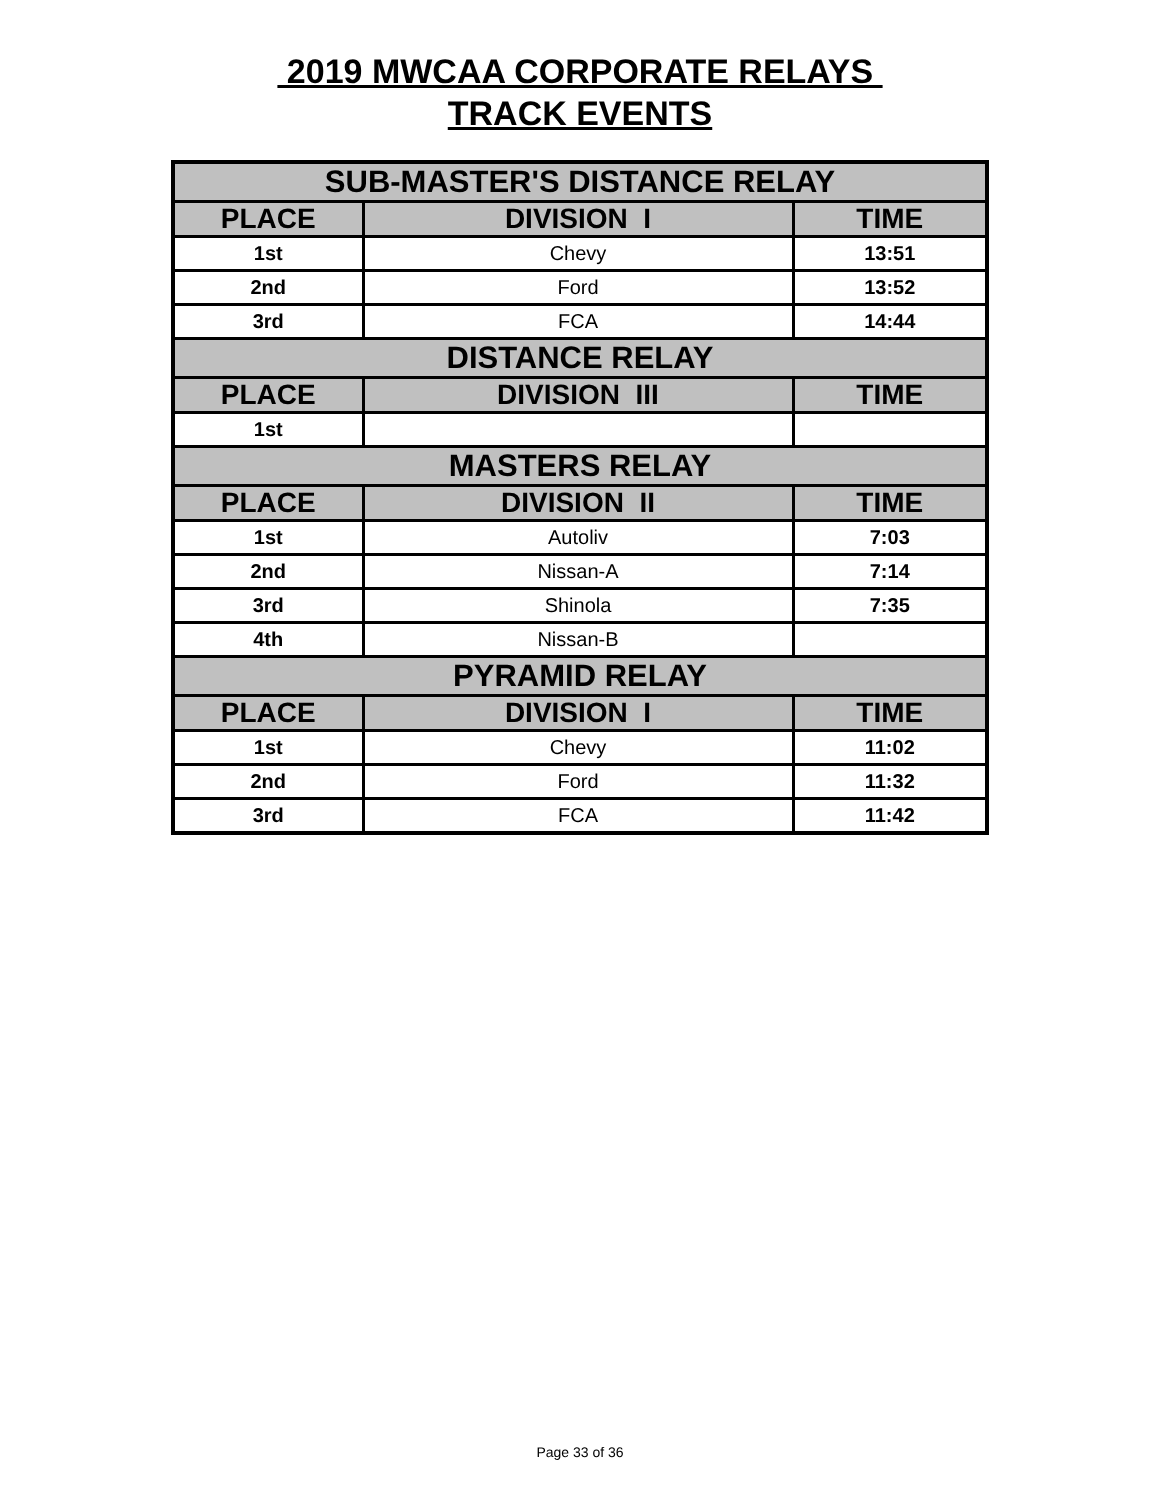2019 MWCAA CORPORATE RELAYS
TRACK EVENTS
| SUB-MASTER'S DISTANCE RELAY | | |
| PLACE | DIVISION I | TIME |
| 1st | Chevy | 13:51 |
| 2nd | Ford | 13:52 |
| 3rd | FCA | 14:44 |
| DISTANCE RELAY | | |
| PLACE | DIVISION III | TIME |
| 1st | | |
| MASTERS RELAY | | |
| PLACE | DIVISION II | TIME |
| 1st | Autoliv | 7:03 |
| 2nd | Nissan-A | 7:14 |
| 3rd | Shinola | 7:35 |
| 4th | Nissan-B | |
| PYRAMID RELAY | | |
| PLACE | DIVISION I | TIME |
| 1st | Chevy | 11:02 |
| 2nd | Ford | 11:32 |
| 3rd | FCA | 11:42 |
Page 33 of 36